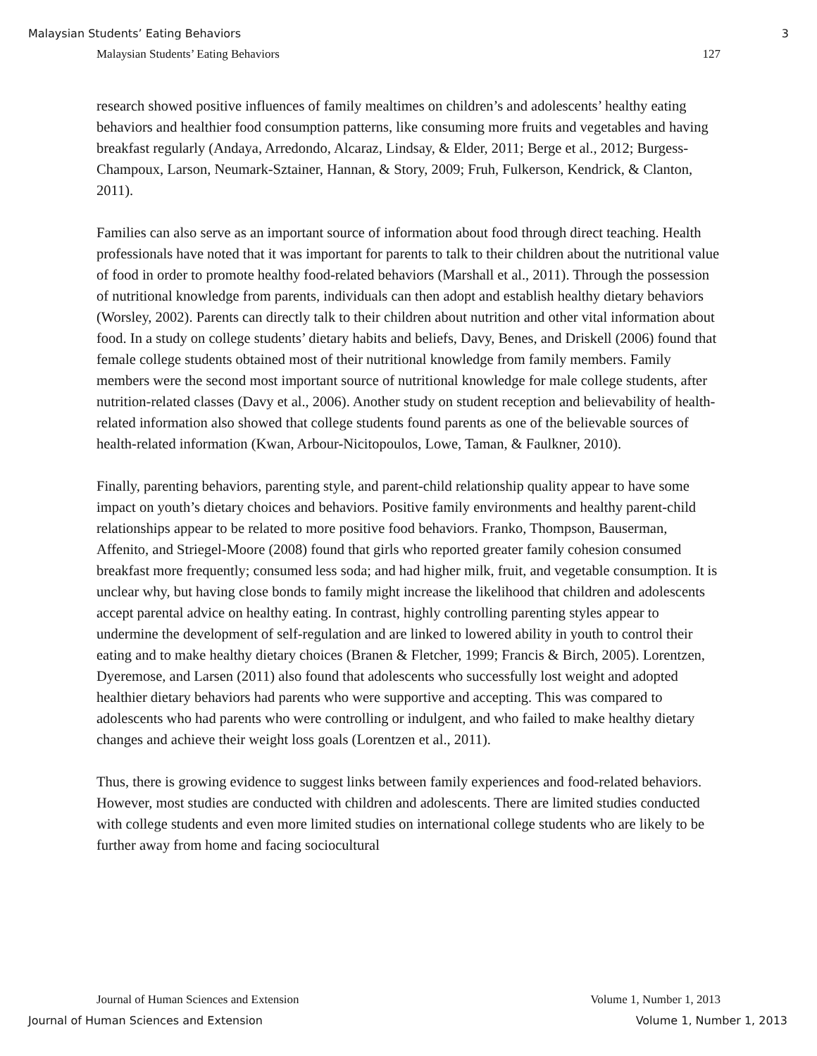Malaysian Students’ Eating Behaviors 3
Malaysian Students’ Eating Behaviors 127
research showed positive influences of family mealtimes on children’s and adolescents’ healthy eating behaviors and healthier food consumption patterns, like consuming more fruits and vegetables and having breakfast regularly (Andaya, Arredondo, Alcaraz, Lindsay, & Elder, 2011; Berge et al., 2012; Burgess-Champoux, Larson, Neumark-Sztainer, Hannan, & Story, 2009; Fruh, Fulkerson, Kendrick, & Clanton, 2011).
Families can also serve as an important source of information about food through direct teaching. Health professionals have noted that it was important for parents to talk to their children about the nutritional value of food in order to promote healthy food-related behaviors (Marshall et al., 2011). Through the possession of nutritional knowledge from parents, individuals can then adopt and establish healthy dietary behaviors (Worsley, 2002). Parents can directly talk to their children about nutrition and other vital information about food. In a study on college students’ dietary habits and beliefs, Davy, Benes, and Driskell (2006) found that female college students obtained most of their nutritional knowledge from family members. Family members were the second most important source of nutritional knowledge for male college students, after nutrition-related classes (Davy et al., 2006). Another study on student reception and believability of health-related information also showed that college students found parents as one of the believable sources of health-related information (Kwan, Arbour-Nicitopoulos, Lowe, Taman, & Faulkner, 2010).
Finally, parenting behaviors, parenting style, and parent-child relationship quality appear to have some impact on youth’s dietary choices and behaviors. Positive family environments and healthy parent-child relationships appear to be related to more positive food behaviors. Franko, Thompson, Bauserman, Affenito, and Striegel-Moore (2008) found that girls who reported greater family cohesion consumed breakfast more frequently; consumed less soda; and had higher milk, fruit, and vegetable consumption. It is unclear why, but having close bonds to family might increase the likelihood that children and adolescents accept parental advice on healthy eating. In contrast, highly controlling parenting styles appear to undermine the development of self-regulation and are linked to lowered ability in youth to control their eating and to make healthy dietary choices (Branen & Fletcher, 1999; Francis & Birch, 2005). Lorentzen, Dyeremose, and Larsen (2011) also found that adolescents who successfully lost weight and adopted healthier dietary behaviors had parents who were supportive and accepting. This was compared to adolescents who had parents who were controlling or indulgent, and who failed to make healthy dietary changes and achieve their weight loss goals (Lorentzen et al., 2011).
Thus, there is growing evidence to suggest links between family experiences and food-related behaviors. However, most studies are conducted with children and adolescents. There are limited studies conducted with college students and even more limited studies on international college students who are likely to be further away from home and facing sociocultural
Journal of Human Sciences and Extension Volume 1, Number 1, 2013
Journal of Human Sciences and Extension Volume 1, Number 1, 2013